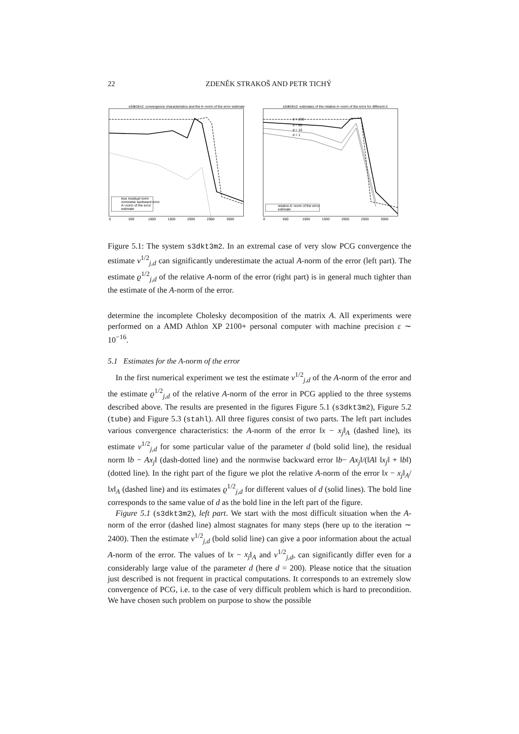22 ZDENĚK STRAKOŠ AND PETR TICHÝ
s3dkt3m2: convergence characteristics and the A−norm of the error estimate
true residual norm
normwise backward error
A−norm of the error
estimate
0
500
1000
1500
2000
2500
3000
s3dkt3m2: estimates of the relative A−norm of the error for different d
d = 200
d = 80
d = 10
d = 1
relative A−norm of the error
estimate
0
500
1000
1500
2000
2500
3000
Figure 5.1: The system s3dkt3m2. In an extremal case of very slow PCG convergence the estimate ν<sup>1/2</sup><sub>j,d</sub> can significantly underestimate the actual A-norm of the error (left part). The estimate ϱ<sup>1/2</sup><sub>j,d</sub> of the relative A-norm of the error (right part) is in general much tighter than the estimate of the A-norm of the error.
determine the incomplete Cholesky decomposition of the matrix A. All experiments were performed on a AMD Athlon XP 2100+ personal computer with machine precision ε ∼ 10<sup>−16</sup>.
5.1 Estimates for the A-norm of the error
In the first numerical experiment we test the estimate ν<sup>1/2</sup><sub>j,d</sub> of the A-norm of the error and the estimate ϱ<sup>1/2</sup><sub>j,d</sub> of the relative A-norm of the error in PCG applied to the three systems described above. The results are presented in the figures Figure 5.1 (s3dkt3m2), Figure 5.2 (tube) and Figure 5.3 (stahl). All three figures consist of two parts. The left part includes various convergence characteristics: the A-norm of the error ‖x − x<sub>j</sub>‖<sub>A</sub> (dashed line), its estimate ν<sup>1/2</sup><sub>j,d</sub> for some particular value of the parameter d (bold solid line), the residual norm ‖b − Ax<sub>j</sub>‖ (dash-dotted line) and the normwise backward error ‖b− Ax<sub>j</sub>‖/(‖A‖ ‖x<sub>j</sub>‖ + ‖b‖) (dotted line). In the right part of the figure we plot the relative A-norm of the error ‖x − x<sub>j</sub>‖<sub>A</sub>/‖x‖<sub>A</sub> (dashed line) and its estimates ϱ<sup>1/2</sup><sub>j,d</sub> for different values of d (solid lines). The bold line corresponds to the same value of d as the bold line in the left part of the figure.
Figure 5.1 (s3dkt3m2), left part. We start with the most difficult situation when the A-norm of the error (dashed line) almost stagnates for many steps (here up to the iteration ∼ 2400). Then the estimate ν<sup>1/2</sup><sub>j,d</sub> (bold solid line) can give a poor information about the actual A-norm of the error. The values of ‖x − x<sub>j</sub>‖<sub>A</sub> and ν<sup>1/2</sup><sub>j,d</sub>, can significantly differ even for a considerably large value of the parameter d (here d = 200). Please notice that the situation just described is not frequent in practical computations. It corresponds to an extremely slow convergence of PCG, i.e. to the case of very difficult problem which is hard to precondition. We have chosen such problem on purpose to show the possible